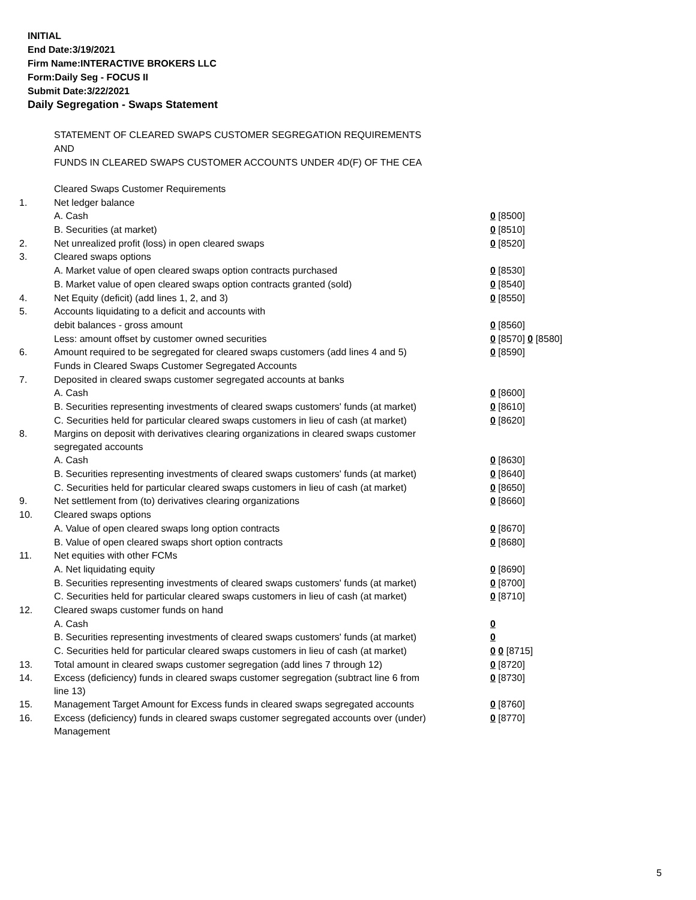INITIAL
End Date:3/19/2021
Firm Name:INTERACTIVE BROKERS LLC
Form:Daily Seg - FOCUS II
Submit Date:3/22/2021
Daily Segregation - Swaps Statement
STATEMENT OF CLEARED SWAPS CUSTOMER SEGREGATION REQUIREMENTS
AND
FUNDS IN CLEARED SWAPS CUSTOMER ACCOUNTS UNDER 4D(F) OF THE CEA
| | Cleared Swaps Customer Requirements | |
| 1. | Net ledger balance | |
| | A. Cash | 0 [8500] |
| | B. Securities (at market) | 0 [8510] |
| 2. | Net unrealized profit (loss) in open cleared swaps | 0 [8520] |
| 3. | Cleared swaps options | |
| | A. Market value of open cleared swaps option contracts purchased | 0 [8530] |
| | B. Market value of open cleared swaps option contracts granted (sold) | 0 [8540] |
| 4. | Net Equity (deficit) (add lines 1, 2, and 3) | 0 [8550] |
| 5. | Accounts liquidating to a deficit and accounts with | |
| | debit balances - gross amount | 0 [8560] |
| | Less: amount offset by customer owned securities | 0 [8570] 0 [8580] |
| 6. | Amount required to be segregated for cleared swaps customers (add lines 4 and 5) | 0 [8590] |
| | Funds in Cleared Swaps Customer Segregated Accounts | |
| 7. | Deposited in cleared swaps customer segregated accounts at banks | |
| | A. Cash | 0 [8600] |
| | B. Securities representing investments of cleared swaps customers' funds (at market) | 0 [8610] |
| | C. Securities held for particular cleared swaps customers in lieu of cash (at market) | 0 [8620] |
| 8. | Margins on deposit with derivatives clearing organizations in cleared swaps customer segregated accounts | |
| | A. Cash | 0 [8630] |
| | B. Securities representing investments of cleared swaps customers' funds (at market) | 0 [8640] |
| | C. Securities held for particular cleared swaps customers in lieu of cash (at market) | 0 [8650] |
| 9. | Net settlement from (to) derivatives clearing organizations | 0 [8660] |
| 10. | Cleared swaps options | |
| | A. Value of open cleared swaps long option contracts | 0 [8670] |
| | B. Value of open cleared swaps short option contracts | 0 [8680] |
| 11. | Net equities with other FCMs | |
| | A. Net liquidating equity | 0 [8690] |
| | B. Securities representing investments of cleared swaps customers' funds (at market) | 0 [8700] |
| | C. Securities held for particular cleared swaps customers in lieu of cash (at market) | 0 [8710] |
| 12. | Cleared swaps customer funds on hand | |
| | A. Cash | 0 |
| | B. Securities representing investments of cleared swaps customers' funds (at market) | 0 |
| | C. Securities held for particular cleared swaps customers in lieu of cash (at market) | 0 0 [8715] |
| 13. | Total amount in cleared swaps customer segregation (add lines 7 through 12) | 0 [8720] |
| 14. | Excess (deficiency) funds in cleared swaps customer segregation (subtract line 6 from line 13) | 0 [8730] |
| 15. | Management Target Amount for Excess funds in cleared swaps segregated accounts | 0 [8760] |
| 16. | Excess (deficiency) funds in cleared swaps customer segregated accounts over (under) Management | 0 [8770] |
5